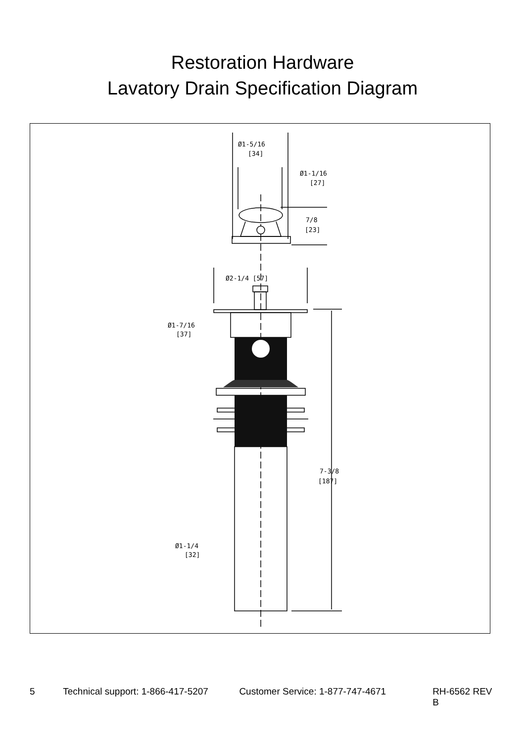Restoration Hardware
Lavatory Drain Specification Diagram
Ø1-5/16
[34]
Ø1-1/16
[27]
7/8
[23]
Ø2-1/4 [57]
Ø1-7/16
[37]
7-3/8
[187]
Ø1-1/4
[32]
5 Technical support: 1-866-417-5207 Customer Service: 1-877-747-4671 RH-6562 REV B